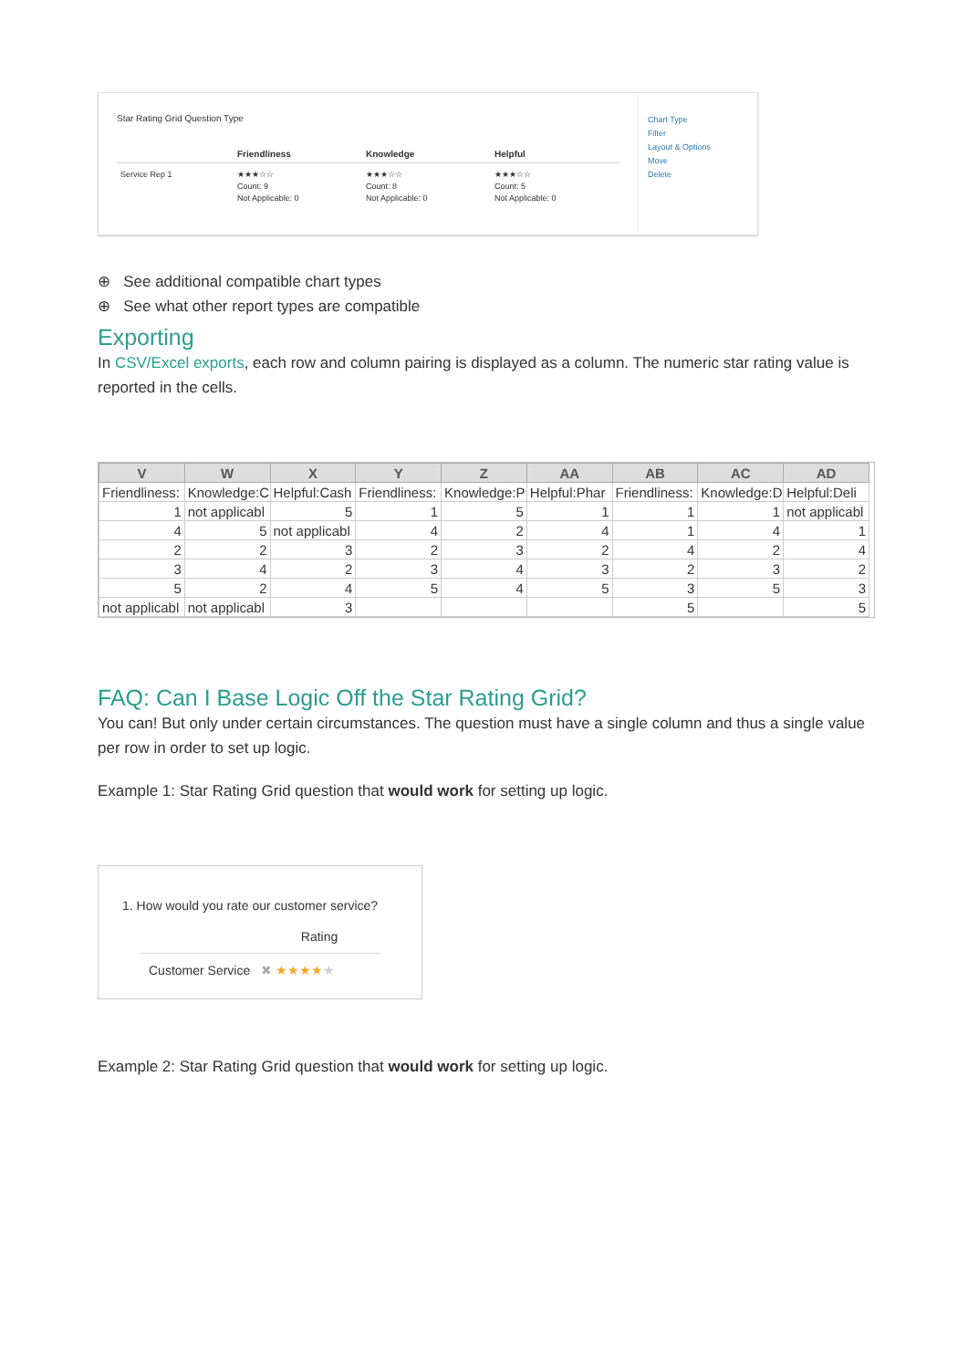Star Rating Grid Question Type
| | Friendliness | Knowledge | Helpful |
| --- | --- | --- | --- |
| Service Rep 1 | ★★★☆☆ Count: 9 Not Applicable: 0 | ★★★☆☆ Count: 8 Not Applicable: 0 | ★★★☆☆ Count: 5 Not Applicable: 0 |
Chart Type
Filter
Layout & Options
Move
Delete
⊕ See additional compatible chart types
⊕ See what other report types are compatible
Exporting
In CSV/Excel exports, each row and column pairing is displayed as a column. The numeric star rating value is reported in the cells.
| V | W | X | Y | Z | AA | AB | AC | AD |
| --- | --- | --- | --- | --- | --- | --- | --- | --- |
| Friendliness: | Knowledge:C | Helpful:Cash | Friendliness: | Knowledge:P | Helpful:Phar | Friendliness: | Knowledge:D | Helpful:Deli |
| 1 | not applicabl | 5 | 1 | 5 | 1 | 1 | 1 | not applicabl |
| 4 | 5 | not applicabl | 4 | 2 | 4 | 1 | 4 | 1 |
| 2 | 2 | 3 | 2 | 3 | 2 | 4 | 2 | 4 |
| 3 | 4 | 2 | 3 | 4 | 3 | 2 | 3 | 2 |
| 5 | 2 | 4 | 5 | 4 | 5 | 3 | 5 | 3 |
| not applicabl | not applicabl | 3 | | | | 5 | | 5 |
FAQ: Can I Base Logic Off the Star Rating Grid?
You can! But only under certain circumstances. The question must have a single column and thus a single value per row in order to set up logic.
Example 1: Star Rating Grid question that would work for setting up logic.
1. How would you rate our customer service?
Rating
Customer Service ✖ ★★★★★
Example 2: Star Rating Grid question that would work for setting up logic.